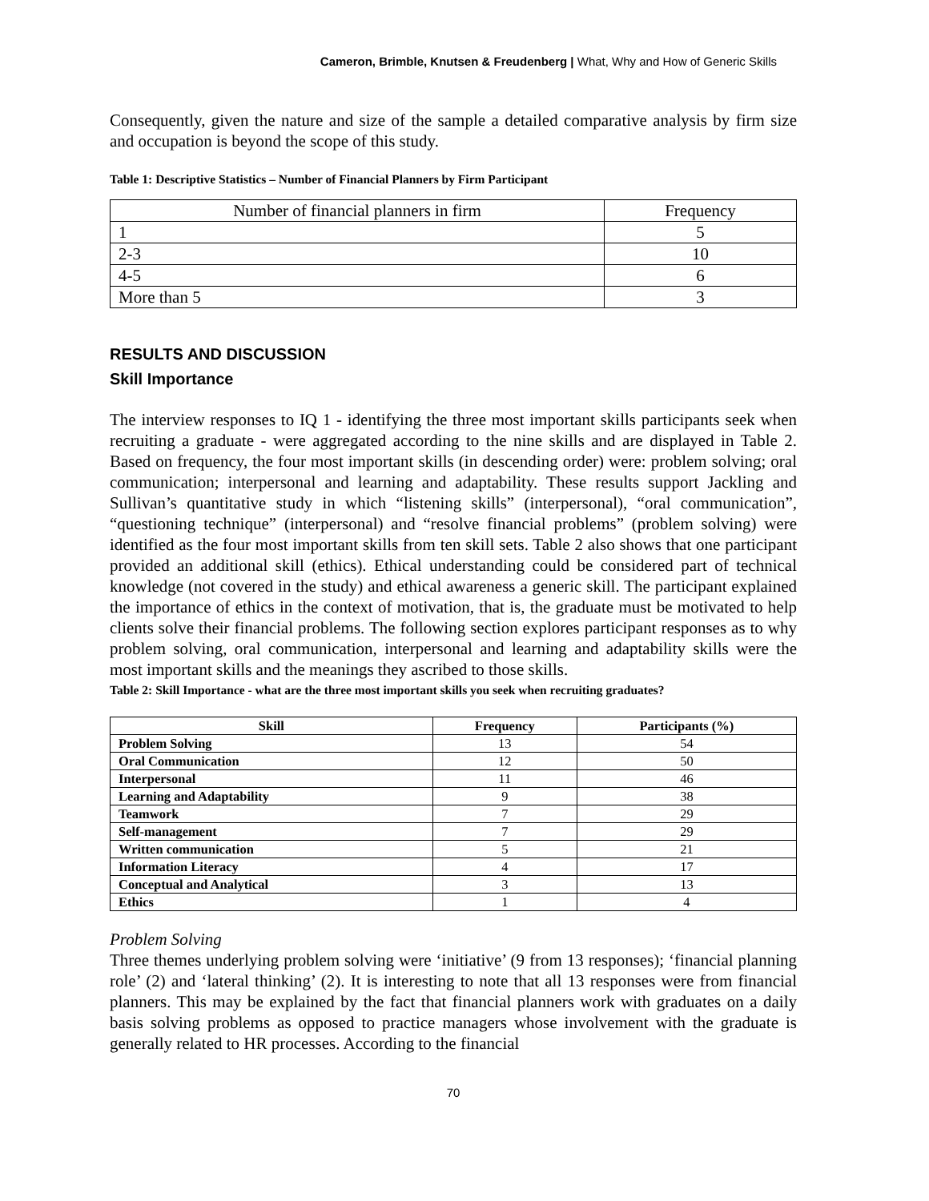Cameron, Brimble, Knutsen & Freudenberg | What, Why and How of Generic Skills
Consequently, given the nature and size of the sample a detailed comparative analysis by firm size and occupation is beyond the scope of this study.
Table 1: Descriptive Statistics – Number of Financial Planners by Firm Participant
| Number of financial planners in firm | Frequency |
| 1 | 5 |
| 2-3 | 10 |
| 4-5 | 6 |
| More than 5 | 3 |
RESULTS AND DISCUSSION
Skill Importance
The interview responses to IQ 1 - identifying the three most important skills participants seek when recruiting a graduate - were aggregated according to the nine skills and are displayed in Table 2. Based on frequency, the four most important skills (in descending order) were: problem solving; oral communication; interpersonal and learning and adaptability. These results support Jackling and Sullivan’s quantitative study in which “listening skills” (interpersonal), “oral communication”, “questioning technique” (interpersonal) and “resolve financial problems” (problem solving) were identified as the four most important skills from ten skill sets. Table 2 also shows that one participant provided an additional skill (ethics). Ethical understanding could be considered part of technical knowledge (not covered in the study) and ethical awareness a generic skill. The participant explained the importance of ethics in the context of motivation, that is, the graduate must be motivated to help clients solve their financial problems. The following section explores participant responses as to why problem solving, oral communication, interpersonal and learning and adaptability skills were the most important skills and the meanings they ascribed to those skills.
Table 2: Skill Importance - what are the three most important skills you seek when recruiting graduates?
| Skill | Frequency | Participants (%) |
| --- | --- | --- |
| Problem Solving | 13 | 54 |
| Oral Communication | 12 | 50 |
| Interpersonal | 11 | 46 |
| Learning and Adaptability | 9 | 38 |
| Teamwork | 7 | 29 |
| Self-management | 7 | 29 |
| Written communication | 5 | 21 |
| Information Literacy | 4 | 17 |
| Conceptual and Analytical | 3 | 13 |
| Ethics | 1 | 4 |
Problem Solving
Three themes underlying problem solving were ‘initiative’ (9 from 13 responses); ‘financial planning role’ (2) and ‘lateral thinking’ (2). It is interesting to note that all 13 responses were from financial planners. This may be explained by the fact that financial planners work with graduates on a daily basis solving problems as opposed to practice managers whose involvement with the graduate is generally related to HR processes. According to the financial
70